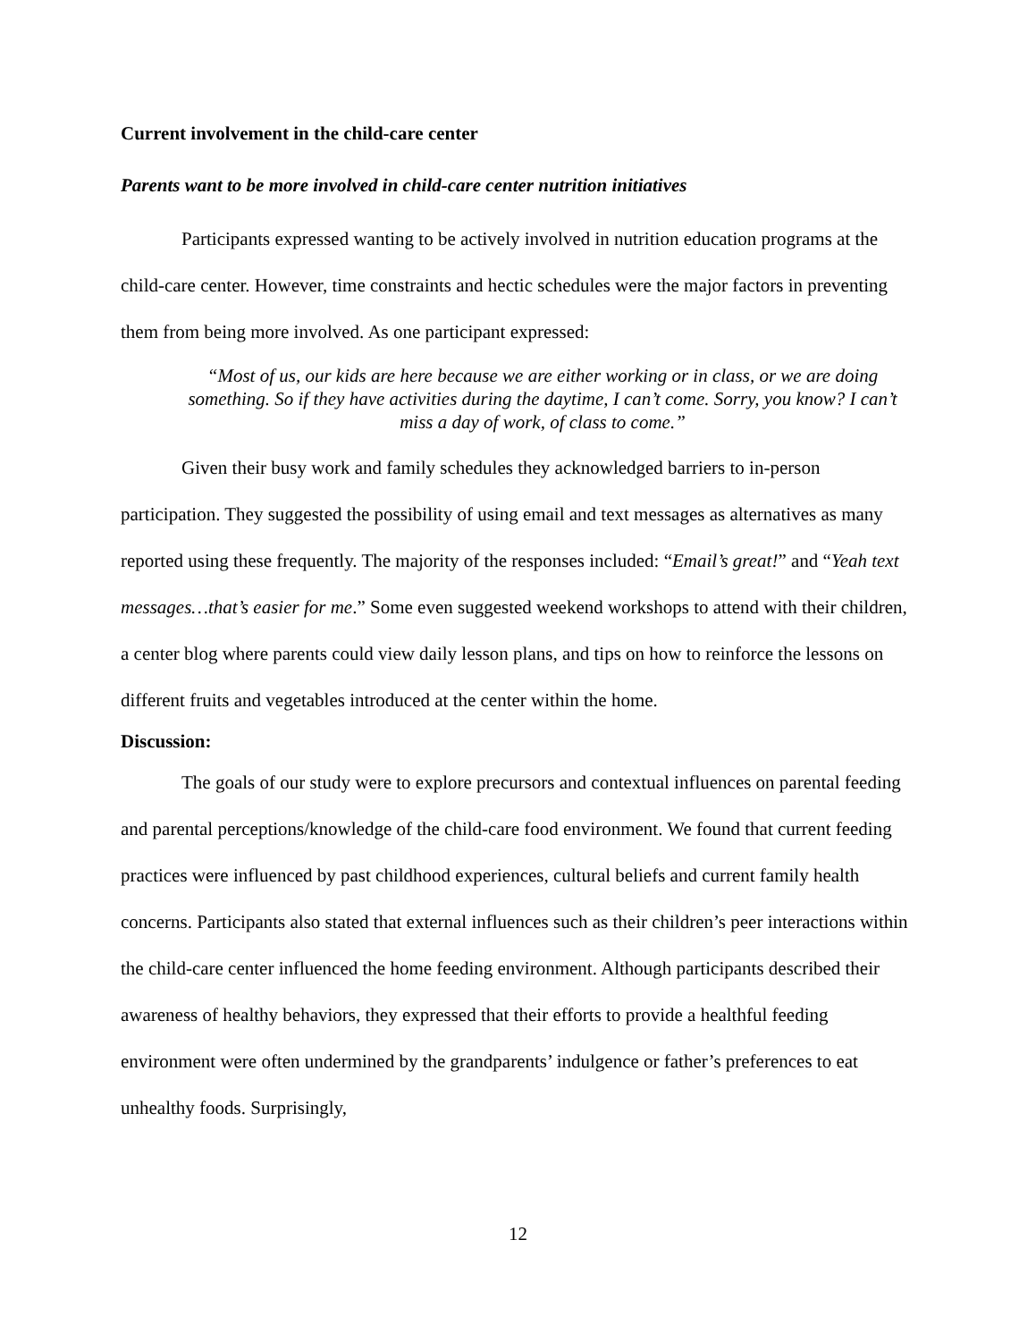Current involvement in the child-care center
Parents want to be more involved in child-care center nutrition initiatives
Participants expressed wanting to be actively involved in nutrition education programs at the child-care center. However, time constraints and hectic schedules were the major factors in preventing them from being more involved. As one participant expressed:
“Most of us, our kids are here because we are either working or in class, or we are doing something. So if they have activities during the daytime, I can’t come. Sorry, you know? I can’t miss a day of work, of class to come.”
Given their busy work and family schedules they acknowledged barriers to in-person participation. They suggested the possibility of using email and text messages as alternatives as many reported using these frequently. The majority of the responses included: “Email’s great!” and “Yeah text messages…that’s easier for me.” Some even suggested weekend workshops to attend with their children, a center blog where parents could view daily lesson plans, and tips on how to reinforce the lessons on different fruits and vegetables introduced at the center within the home.
Discussion:
The goals of our study were to explore precursors and contextual influences on parental feeding and parental perceptions/knowledge of the child-care food environment. We found that current feeding practices were influenced by past childhood experiences, cultural beliefs and current family health concerns. Participants also stated that external influences such as their children’s peer interactions within the child-care center influenced the home feeding environment. Although participants described their awareness of healthy behaviors, they expressed that their efforts to provide a healthful feeding environment were often undermined by the grandparents’ indulgence or father’s preferences to eat unhealthy foods. Surprisingly,
12